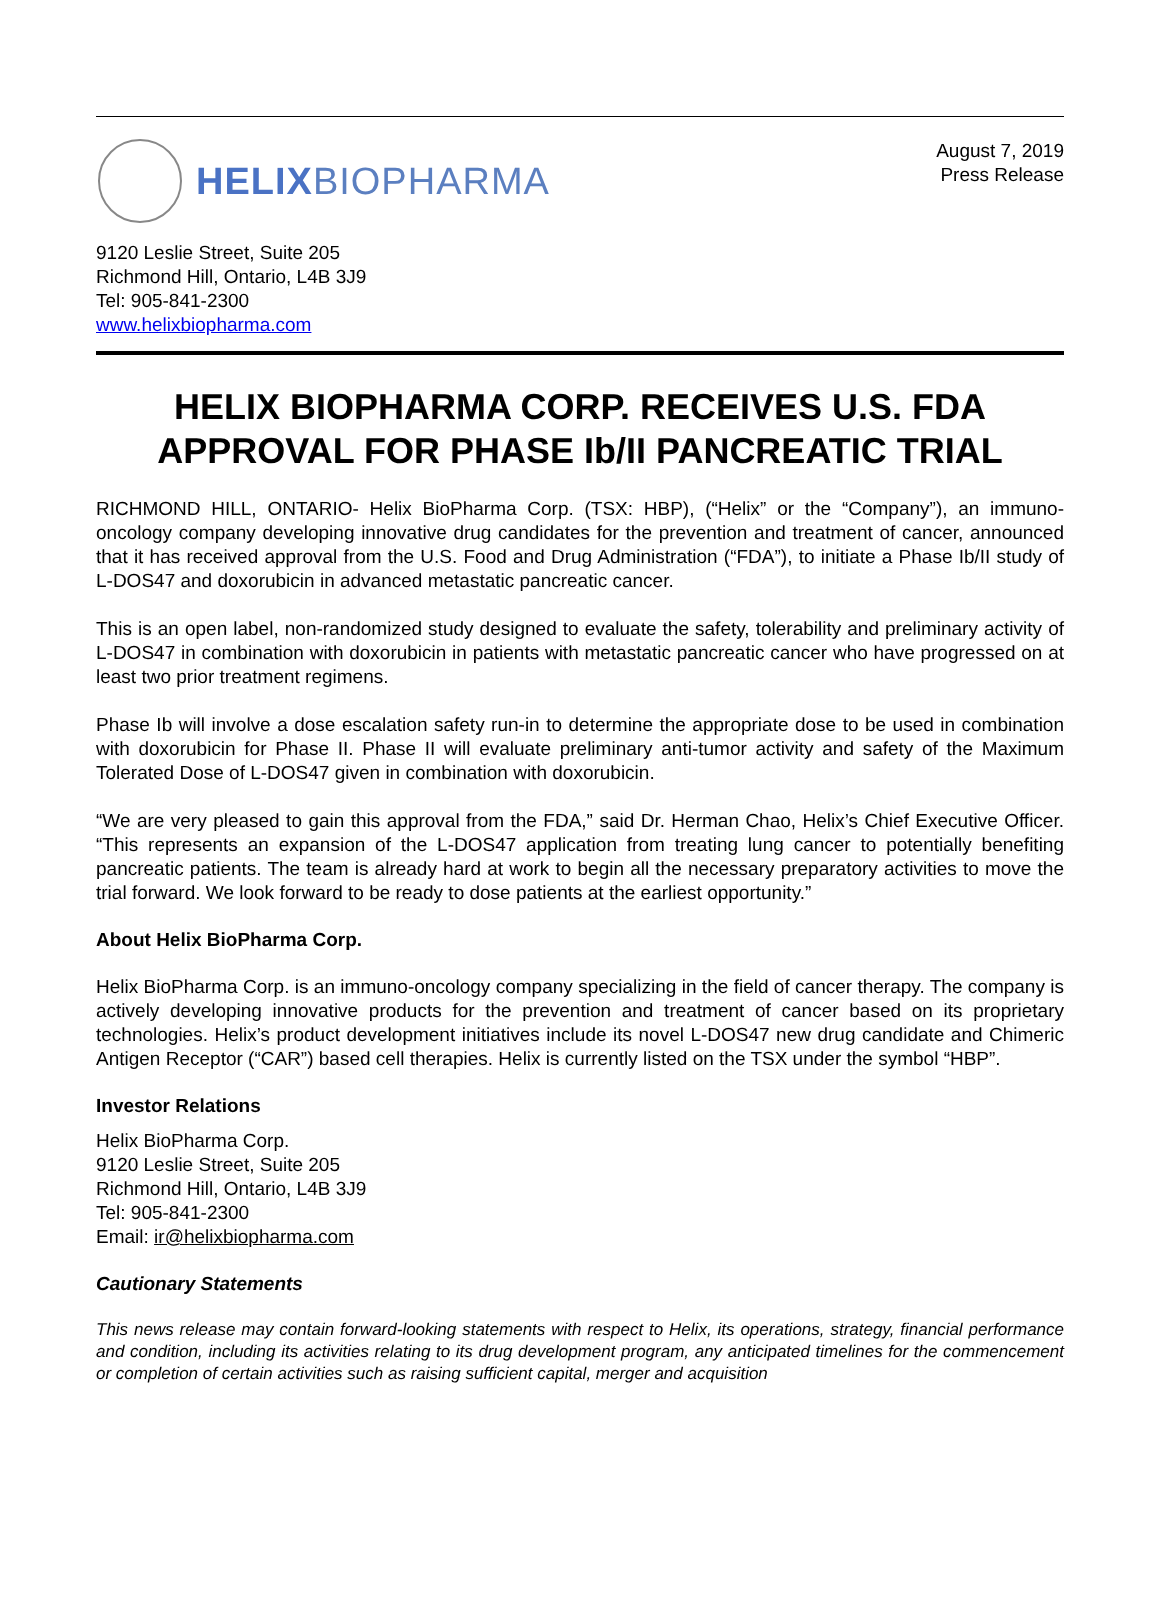HELIXBIOPHARMA
August 7, 2019
Press Release
9120 Leslie Street, Suite 205
Richmond Hill, Ontario, L4B 3J9
Tel: 905-841-2300
www.helixbiopharma.com
HELIX BIOPHARMA CORP. RECEIVES U.S. FDA APPROVAL FOR PHASE Ib/II PANCREATIC TRIAL
RICHMOND HILL, ONTARIO- Helix BioPharma Corp. (TSX: HBP), (“Helix” or the “Company”), an immuno-oncology company developing innovative drug candidates for the prevention and treatment of cancer, announced that it has received approval from the U.S. Food and Drug Administration (“FDA”), to initiate a Phase Ib/II study of L-DOS47 and doxorubicin in advanced metastatic pancreatic cancer.
This is an open label, non-randomized study designed to evaluate the safety, tolerability and preliminary activity of L-DOS47 in combination with doxorubicin in patients with metastatic pancreatic cancer who have progressed on at least two prior treatment regimens.
Phase Ib will involve a dose escalation safety run-in to determine the appropriate dose to be used in combination with doxorubicin for Phase II. Phase II will evaluate preliminary anti-tumor activity and safety of the Maximum Tolerated Dose of L-DOS47 given in combination with doxorubicin.
“We are very pleased to gain this approval from the FDA,” said Dr. Herman Chao, Helix’s Chief Executive Officer. “This represents an expansion of the L-DOS47 application from treating lung cancer to potentially benefiting pancreatic patients. The team is already hard at work to begin all the necessary preparatory activities to move the trial forward. We look forward to be ready to dose patients at the earliest opportunity.”
About Helix BioPharma Corp.
Helix BioPharma Corp. is an immuno-oncology company specializing in the field of cancer therapy. The company is actively developing innovative products for the prevention and treatment of cancer based on its proprietary technologies. Helix’s product development initiatives include its novel L-DOS47 new drug candidate and Chimeric Antigen Receptor (“CAR”) based cell therapies. Helix is currently listed on the TSX under the symbol “HBP”.
Investor Relations
Helix BioPharma Corp.
9120 Leslie Street, Suite 205
Richmond Hill, Ontario, L4B 3J9
Tel: 905-841-2300
Email: ir@helixbiopharma.com
Cautionary Statements
This news release may contain forward-looking statements with respect to Helix, its operations, strategy, financial performance and condition, including its activities relating to its drug development program, any anticipated timelines for the commencement or completion of certain activities such as raising sufficient capital, merger and acquisition